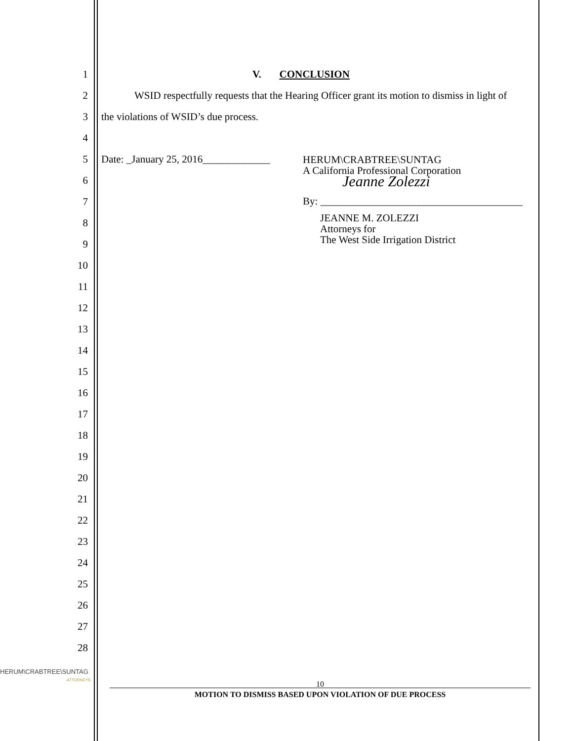1 V. CONCLUSION
2 WSID respectfully requests that the Hearing Officer grant its motion to dismiss in light of
3 the violations of WSID’s due process.
4
5 Date: _January 25, 2016_____________
6
7
8
9
10
11
12
13
14
15
16
17
18
19
20
21
22
23
24
25
26
27
28
HERUM\CRABTREE\SUNTAG
A California Professional Corporation
Jeanne Zolezzi
By: _______________________________________
JEANNE M. ZOLEZZI
Attorneys for
The West Side Irrigation District
HERUM\CRABTREE\SUNTAG
ATTORNEYS
10
MOTION TO DISMISS BASED UPON VIOLATION OF DUE PROCESS